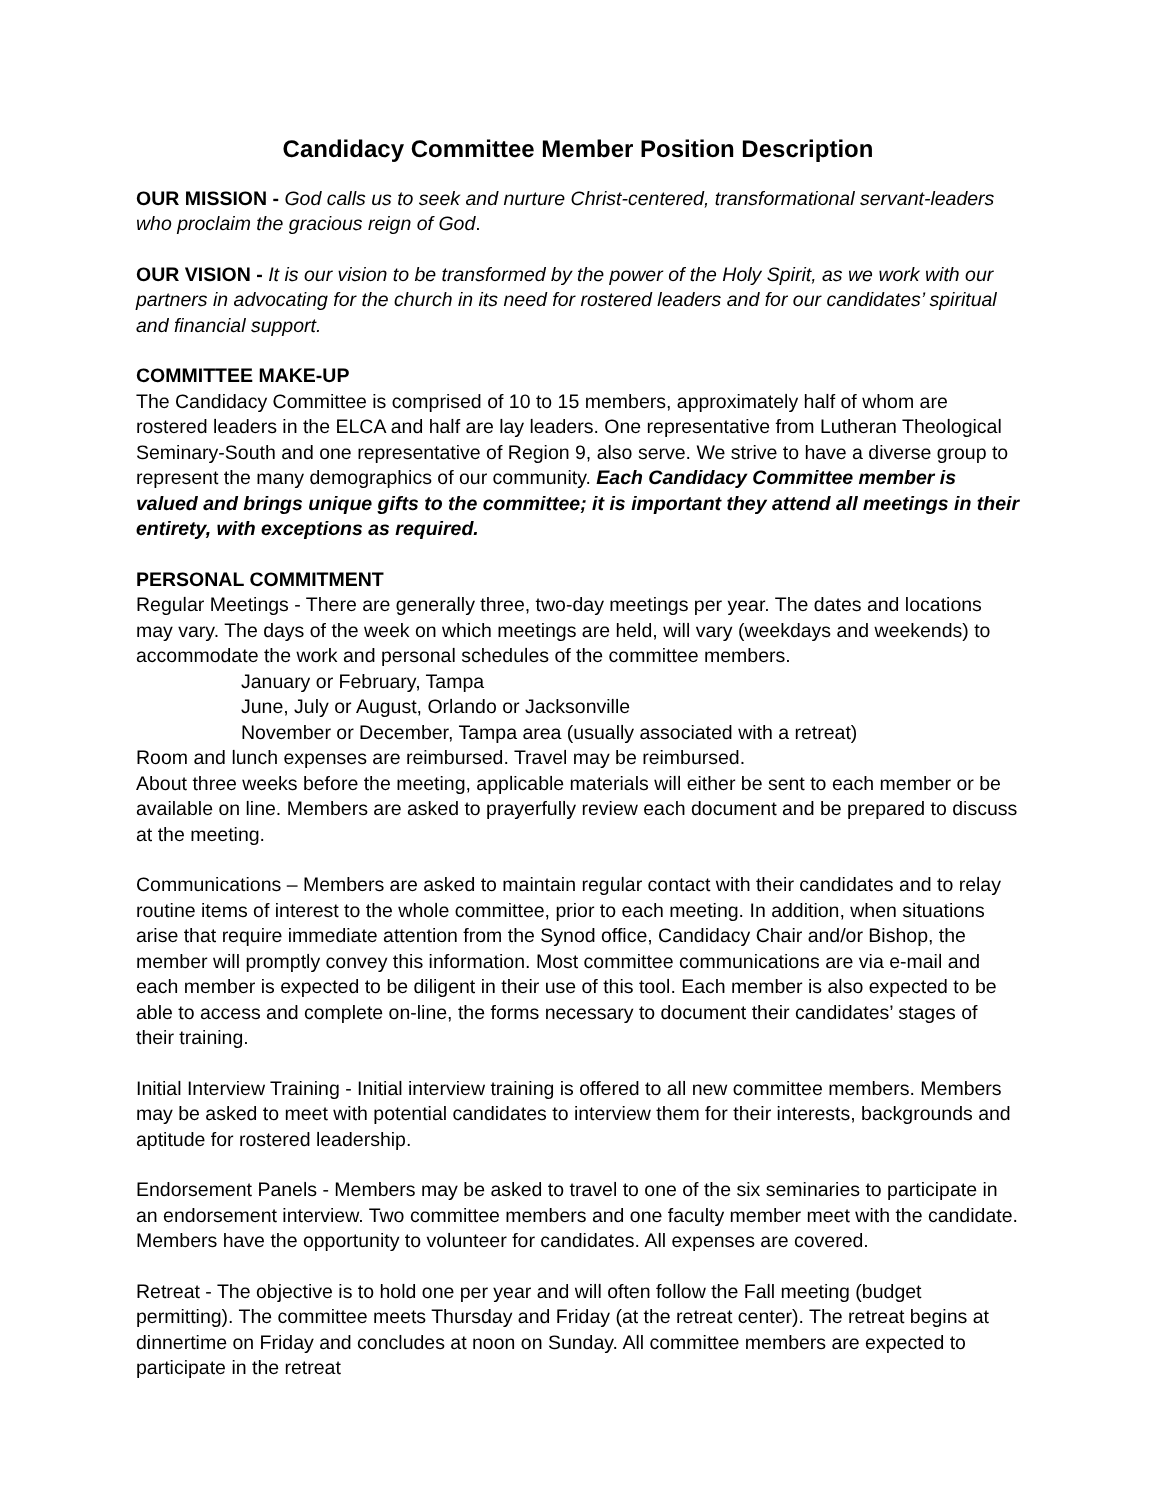Candidacy Committee Member Position Description
OUR MISSION - God calls us to seek and nurture Christ-centered, transformational servant-leaders who proclaim the gracious reign of God.
OUR VISION - It is our vision to be transformed by the power of the Holy Spirit, as we work with our partners in advocating for the church in its need for rostered leaders and for our candidates’ spiritual and financial support.
COMMITTEE MAKE-UP
The Candidacy Committee is comprised of 10 to 15 members, approximately half of whom are rostered leaders in the ELCA and half are lay leaders. One representative from Lutheran Theological Seminary-South and one representative of Region 9, also serve. We strive to have a diverse group to represent the many demographics of our community. Each Candidacy Committee member is valued and brings unique gifts to the committee; it is important they attend all meetings in their entirety, with exceptions as required.
PERSONAL COMMITMENT
Regular Meetings - There are generally three, two-day meetings per year. The dates and locations may vary. The days of the week on which meetings are held, will vary (weekdays and weekends) to accommodate the work and personal schedules of the committee members.
January or February, Tampa
June, July or August, Orlando or Jacksonville
November or December, Tampa area (usually associated with a retreat)
Room and lunch expenses are reimbursed. Travel may be reimbursed.
About three weeks before the meeting, applicable materials will either be sent to each member or be available on line. Members are asked to prayerfully review each document and be prepared to discuss at the meeting.
Communications – Members are asked to maintain regular contact with their candidates and to relay routine items of interest to the whole committee, prior to each meeting. In addition, when situations arise that require immediate attention from the Synod office, Candidacy Chair and/or Bishop, the member will promptly convey this information. Most committee communications are via e-mail and each member is expected to be diligent in their use of this tool. Each member is also expected to be able to access and complete on-line, the forms necessary to document their candidates’ stages of their training.
Initial Interview Training - Initial interview training is offered to all new committee members. Members may be asked to meet with potential candidates to interview them for their interests, backgrounds and aptitude for rostered leadership.
Endorsement Panels - Members may be asked to travel to one of the six seminaries to participate in an endorsement interview. Two committee members and one faculty member meet with the candidate. Members have the opportunity to volunteer for candidates. All expenses are covered.
Retreat - The objective is to hold one per year and will often follow the Fall meeting (budget permitting). The committee meets Thursday and Friday (at the retreat center). The retreat begins at dinnertime on Friday and concludes at noon on Sunday. All committee members are expected to participate in the retreat